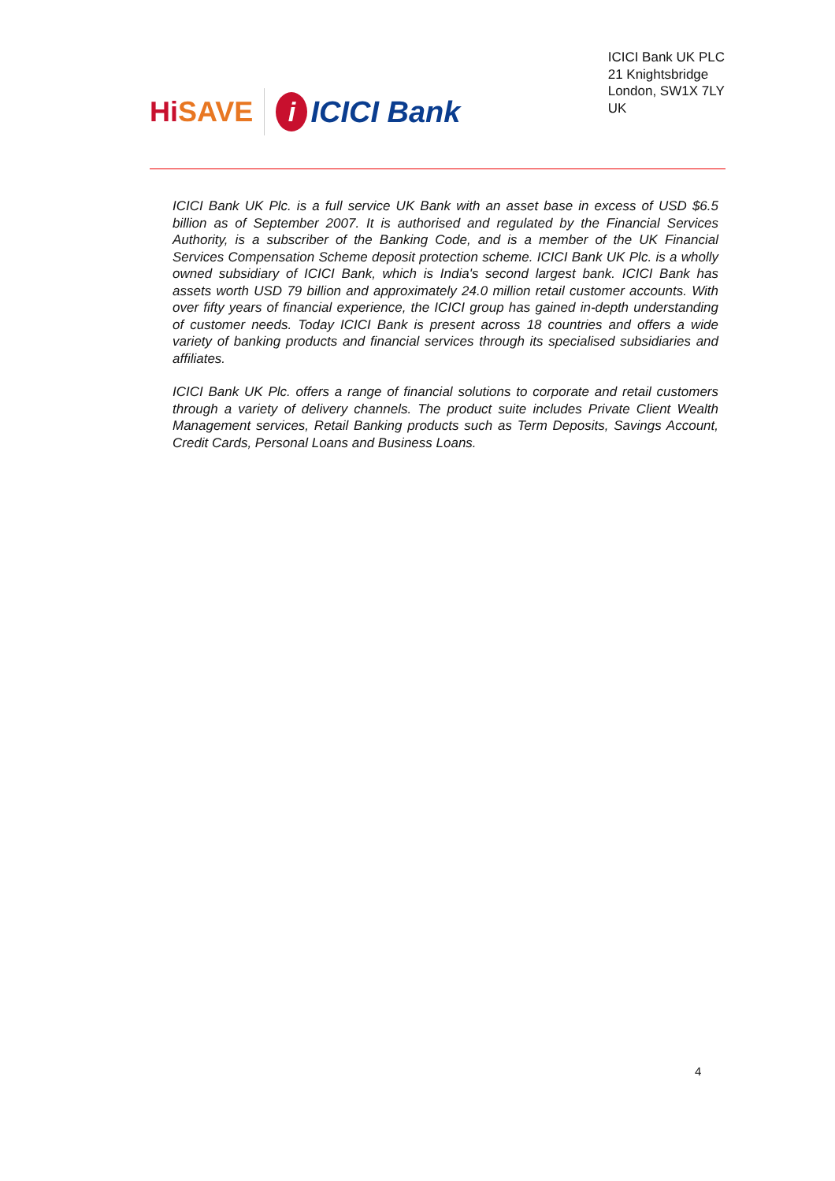HiSAVE
i ICICI Bank
ICICI Bank UK PLC
21 Knightsbridge
London, SW1X 7LY
UK
ICICI Bank UK Plc. is a full service UK Bank with an asset base in excess of USD $6.5 billion as of September 2007. It is authorised and regulated by the Financial Services Authority, is a subscriber of the Banking Code, and is a member of the UK Financial Services Compensation Scheme deposit protection scheme. ICICI Bank UK Plc. is a wholly owned subsidiary of ICICI Bank, which is India's second largest bank. ICICI Bank has assets worth USD 79 billion and approximately 24.0 million retail customer accounts. With over fifty years of financial experience, the ICICI group has gained in-depth understanding of customer needs. Today ICICI Bank is present across 18 countries and offers a wide variety of banking products and financial services through its specialised subsidiaries and affiliates.
ICICI Bank UK Plc. offers a range of financial solutions to corporate and retail customers through a variety of delivery channels. The product suite includes Private Client Wealth Management services, Retail Banking products such as Term Deposits, Savings Account, Credit Cards, Personal Loans and Business Loans.
4